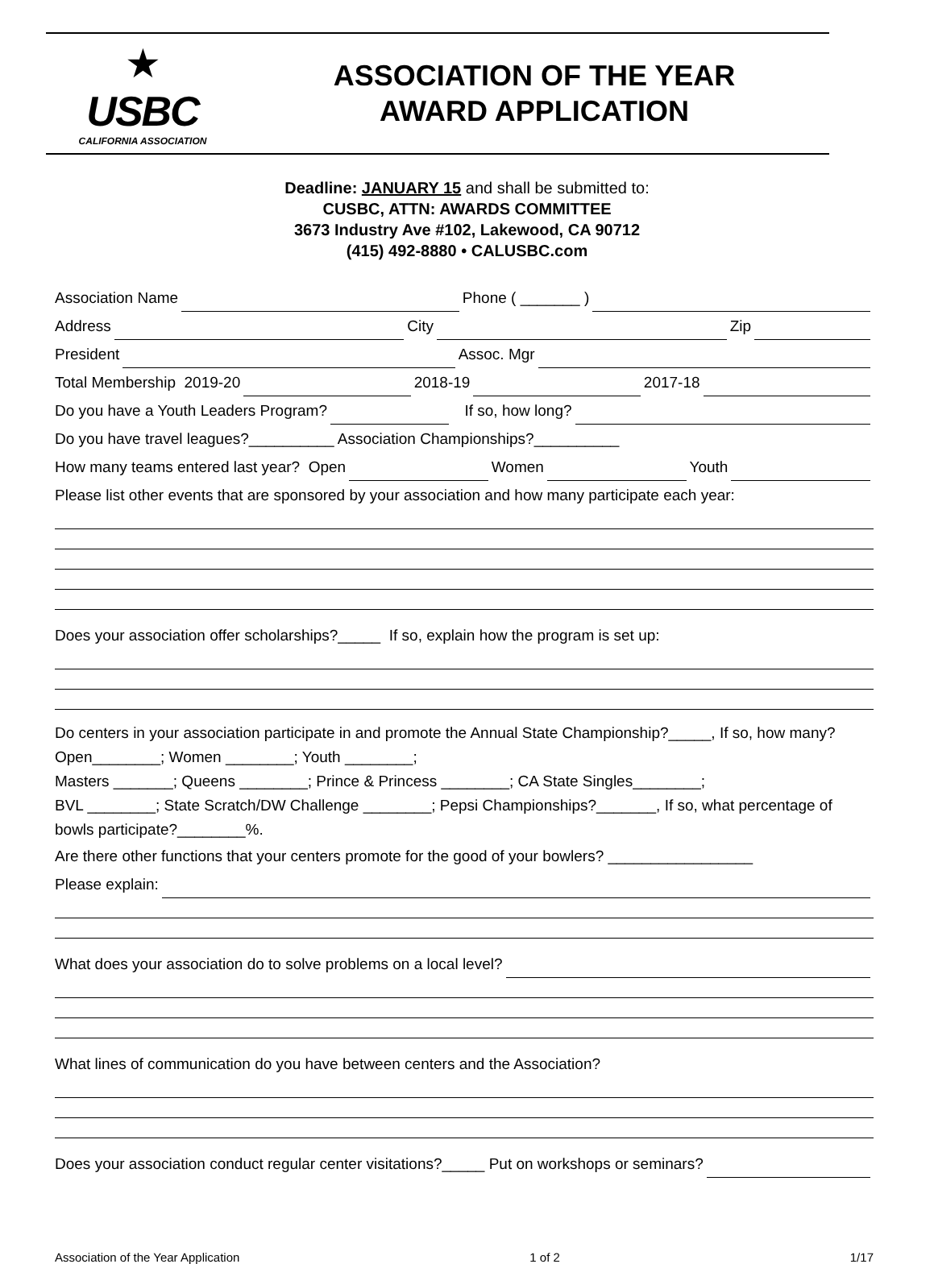★
USBC
CALIFORNIA ASSOCIATION
ASSOCIATION OF THE YEAR
AWARD APPLICATION
Deadline: JANUARY 15 and shall be submitted to:
CUSBC, ATTN: AWARDS COMMITTEE
3673 Industry Ave #102, Lakewood, CA 90712
(415) 492-8880 • CALUSBC.com
Association Name Phone ( _______ )
Address City Zip
President Assoc. Mgr
Total Membership 2019-20 2018-19 2017-18
Do you have a Youth Leaders Program? If so, how long?
Do you have travel leagues?__________ Association Championships?__________
How many teams entered last year? Open Women Youth
Please list other events that are sponsored by your association and how many participate each year:
Does your association offer scholarships?_____ If so, explain how the program is set up:
Do centers in your association participate in and promote the Annual State Championship?_____, If so, how many? Open________; Women ________; Youth ________;
Masters _______; Queens ________; Prince & Princess ________; CA State Singles________;
BVL ________; State Scratch/DW Challenge ________; Pepsi Championships?_______, If so, what percentage of bowls participate?________%.
Are there other functions that your centers promote for the good of your bowlers? _________________
Please explain:
What does your association do to solve problems on a local level?
What lines of communication do you have between centers and the Association?
Does your association conduct regular center visitations?_____ Put on workshops or seminars?
Association of the Year Application 1 of 2 1/17